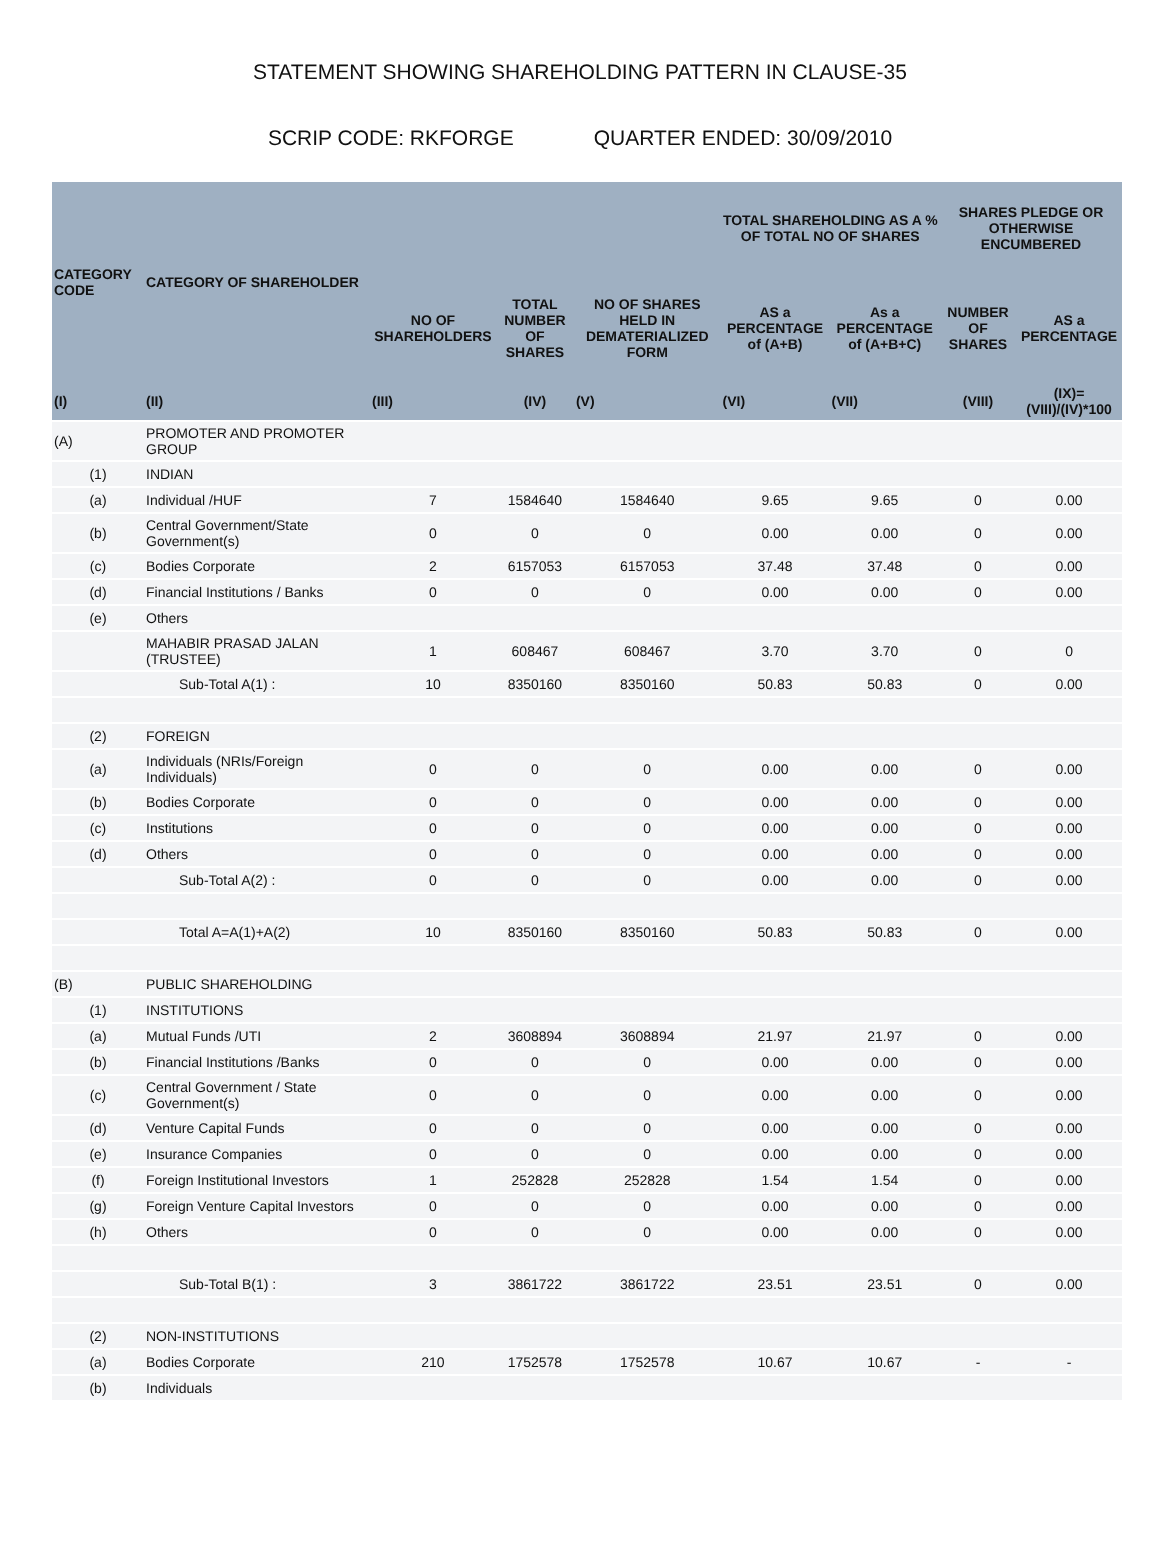STATEMENT SHOWING SHAREHOLDING PATTERN IN CLAUSE-35
SCRIP CODE: RKFORGE QUARTER ENDED: 30/09/2010
| CATEGORY CODE | CATEGORY OF SHAREHOLDER | | | | TOTAL SHAREHOLDING AS A % OF TOTAL NO OF SHARES | | SHARES PLEDGE OR OTHERWISE ENCUMBERED | |
| --- | --- | --- | --- | --- | --- | --- | --- | --- |
| | | NO OF SHAREHOLDERS | TOTAL NUMBER OF SHARES | NO OF SHARES HELD IN DEMATERIALIZED FORM | AS a PERCENTAGE of (A+B) | As a PERCENTAGE of (A+B+C) | NUMBER OF SHARES | AS a PERCENTAGE |
| (I) | (II) | (III) | (IV) | (V) | (VI) | (VII) | (VIII) | (IX)=(VIII)/(IV)*100 |
| (A) | PROMOTER AND PROMOTER GROUP | | | | | | | |
| (1) | INDIAN | | | | | | | |
| (a) | Individual /HUF | 7 | 1584640 | 1584640 | 9.65 | 9.65 | 0 | 0.00 |
| (b) | Central Government/State Government(s) | 0 | 0 | 0 | 0.00 | 0.00 | 0 | 0.00 |
| (c) | Bodies Corporate | 2 | 6157053 | 6157053 | 37.48 | 37.48 | 0 | 0.00 |
| (d) | Financial Institutions / Banks | 0 | 0 | 0 | 0.00 | 0.00 | 0 | 0.00 |
| (e) | Others | | | | | | | |
| | MAHABIR PRASAD JALAN (TRUSTEE) | 1 | 608467 | 608467 | 3.70 | 3.70 | 0 | 0 |
| | Sub-Total A(1) : | 10 | 8350160 | 8350160 | 50.83 | 50.83 | 0 | 0.00 |
| (2) | FOREIGN | | | | | | | |
| (a) | Individuals (NRIs/Foreign Individuals) | 0 | 0 | 0 | 0.00 | 0.00 | 0 | 0.00 |
| (b) | Bodies Corporate | 0 | 0 | 0 | 0.00 | 0.00 | 0 | 0.00 |
| (c) | Institutions | 0 | 0 | 0 | 0.00 | 0.00 | 0 | 0.00 |
| (d) | Others | 0 | 0 | 0 | 0.00 | 0.00 | 0 | 0.00 |
| | Sub-Total A(2) : | 0 | 0 | 0 | 0.00 | 0.00 | 0 | 0.00 |
| | Total A=A(1)+A(2) | 10 | 8350160 | 8350160 | 50.83 | 50.83 | 0 | 0.00 |
| (B) | PUBLIC SHAREHOLDING | | | | | | | |
| (1) | INSTITUTIONS | | | | | | | |
| (a) | Mutual Funds /UTI | 2 | 3608894 | 3608894 | 21.97 | 21.97 | 0 | 0.00 |
| (b) | Financial Institutions /Banks | 0 | 0 | 0 | 0.00 | 0.00 | 0 | 0.00 |
| (c) | Central Government / State Government(s) | 0 | 0 | 0 | 0.00 | 0.00 | 0 | 0.00 |
| (d) | Venture Capital Funds | 0 | 0 | 0 | 0.00 | 0.00 | 0 | 0.00 |
| (e) | Insurance Companies | 0 | 0 | 0 | 0.00 | 0.00 | 0 | 0.00 |
| (f) | Foreign Institutional Investors | 1 | 252828 | 252828 | 1.54 | 1.54 | 0 | 0.00 |
| (g) | Foreign Venture Capital Investors | 0 | 0 | 0 | 0.00 | 0.00 | 0 | 0.00 |
| (h) | Others | 0 | 0 | 0 | 0.00 | 0.00 | 0 | 0.00 |
| | Sub-Total B(1) : | 3 | 3861722 | 3861722 | 23.51 | 23.51 | 0 | 0.00 |
| (2) | NON-INSTITUTIONS | | | | | | | |
| (a) | Bodies Corporate | 210 | 1752578 | 1752578 | 10.67 | 10.67 | - | - |
| (b) | Individuals | | | | | | | |